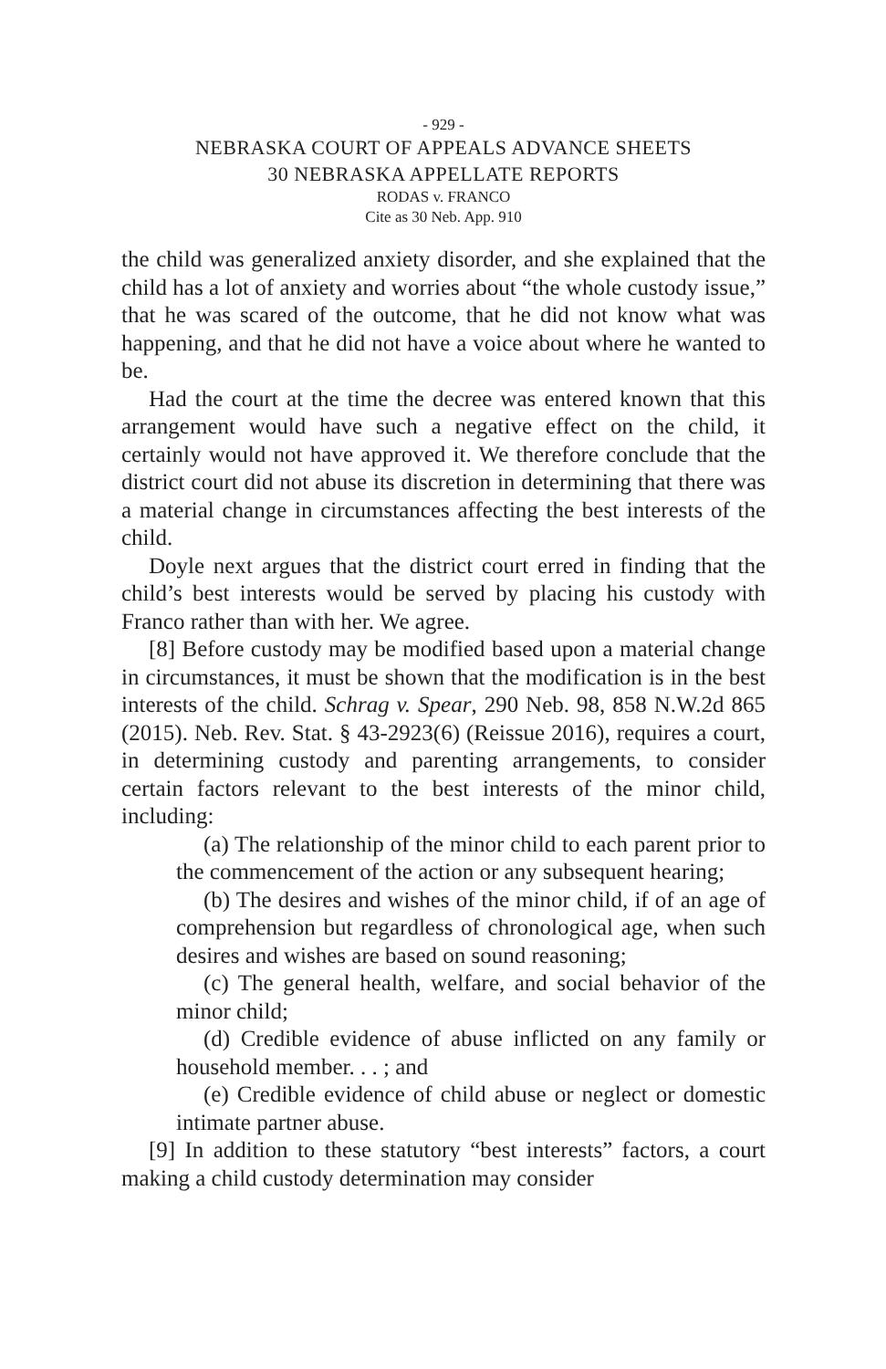- 929 -
NEBRASKA COURT OF APPEALS ADVANCE SHEETS
30 NEBRASKA APPELLATE REPORTS
RODAS v. FRANCO
Cite as 30 Neb. App. 910
the child was generalized anxiety disorder, and she explained that the child has a lot of anxiety and worries about “the whole custody issue,” that he was scared of the outcome, that he did not know what was happening, and that he did not have a voice about where he wanted to be.
Had the court at the time the decree was entered known that this arrangement would have such a negative effect on the child, it certainly would not have approved it. We therefore conclude that the district court did not abuse its discretion in determining that there was a material change in circumstances affecting the best interests of the child.
Doyle next argues that the district court erred in finding that the child’s best interests would be served by placing his custody with Franco rather than with her. We agree.
[8] Before custody may be modified based upon a material change in circumstances, it must be shown that the modification is in the best interests of the child. Schrag v. Spear, 290 Neb. 98, 858 N.W.2d 865 (2015). Neb. Rev. Stat. § 43-2923(6) (Reissue 2016), requires a court, in determining custody and parenting arrangements, to consider certain factors relevant to the best interests of the minor child, including:
(a) The relationship of the minor child to each parent prior to the commencement of the action or any subsequent hearing;
(b) The desires and wishes of the minor child, if of an age of comprehension but regardless of chronological age, when such desires and wishes are based on sound reasoning;
(c) The general health, welfare, and social behavior of the minor child;
(d) Credible evidence of abuse inflicted on any family or household member. . . ; and
(e) Credible evidence of child abuse or neglect or domestic intimate partner abuse.
[9] In addition to these statutory “best interests” factors, a court making a child custody determination may consider